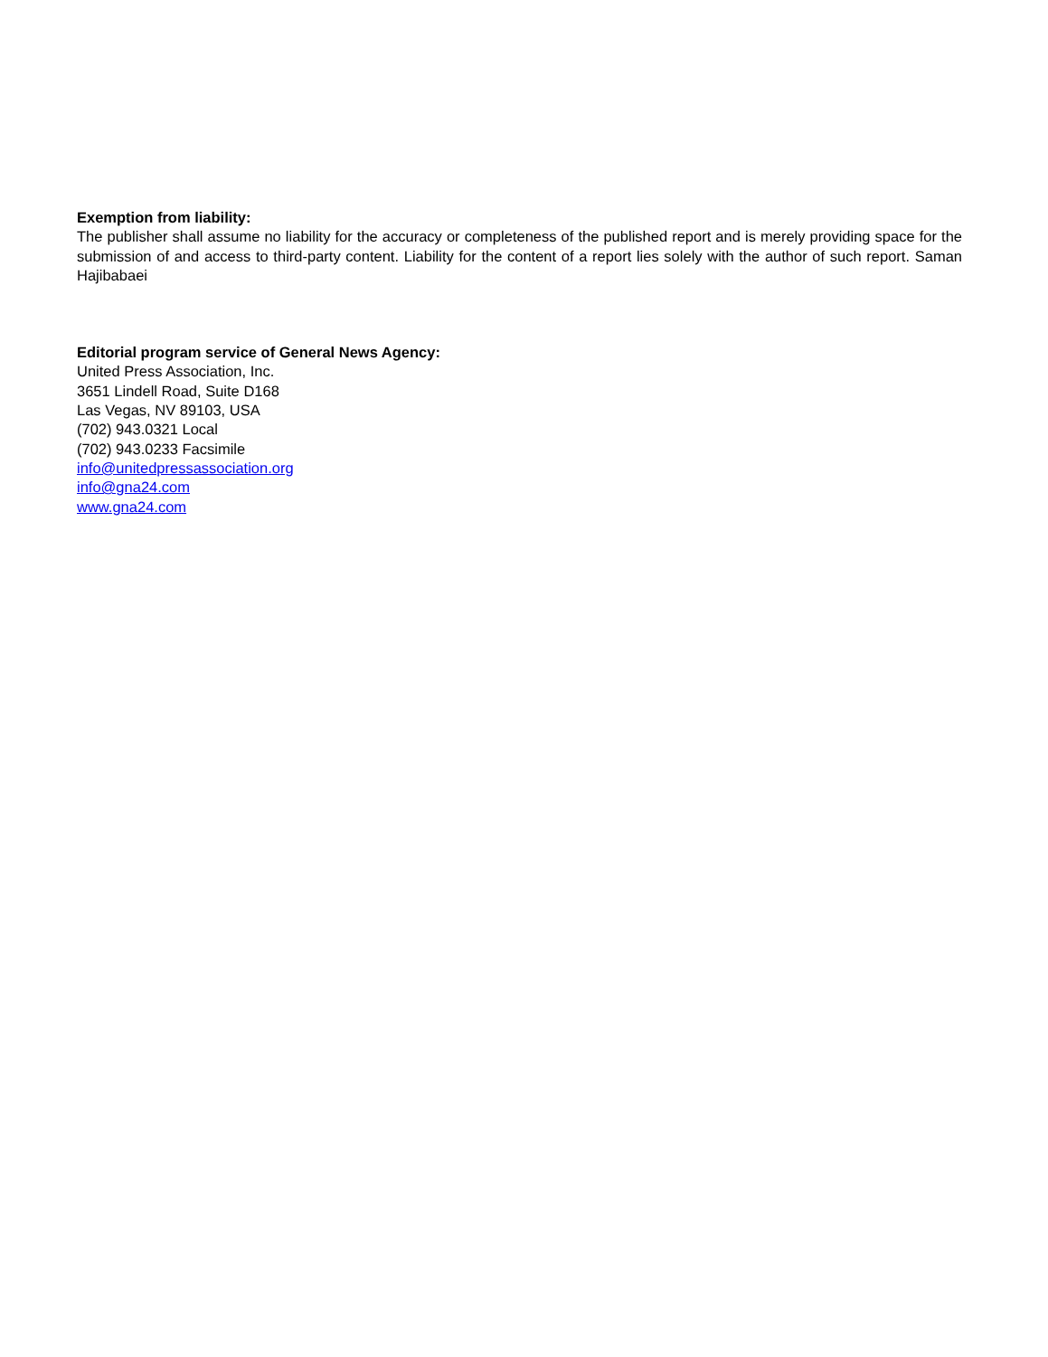Exemption from liability:
The publisher shall assume no liability for the accuracy or completeness of the published report and is merely providing space for the submission of and access to third-party content. Liability for the content of a report lies solely with the author of such report. Saman Hajibabaei
Editorial program service of General News Agency:
United Press Association, Inc.
3651 Lindell Road, Suite D168
Las Vegas, NV 89103, USA
(702) 943.0321 Local
(702) 943.0233 Facsimile
info@unitedpressassociation.org
info@gna24.com
www.gna24.com